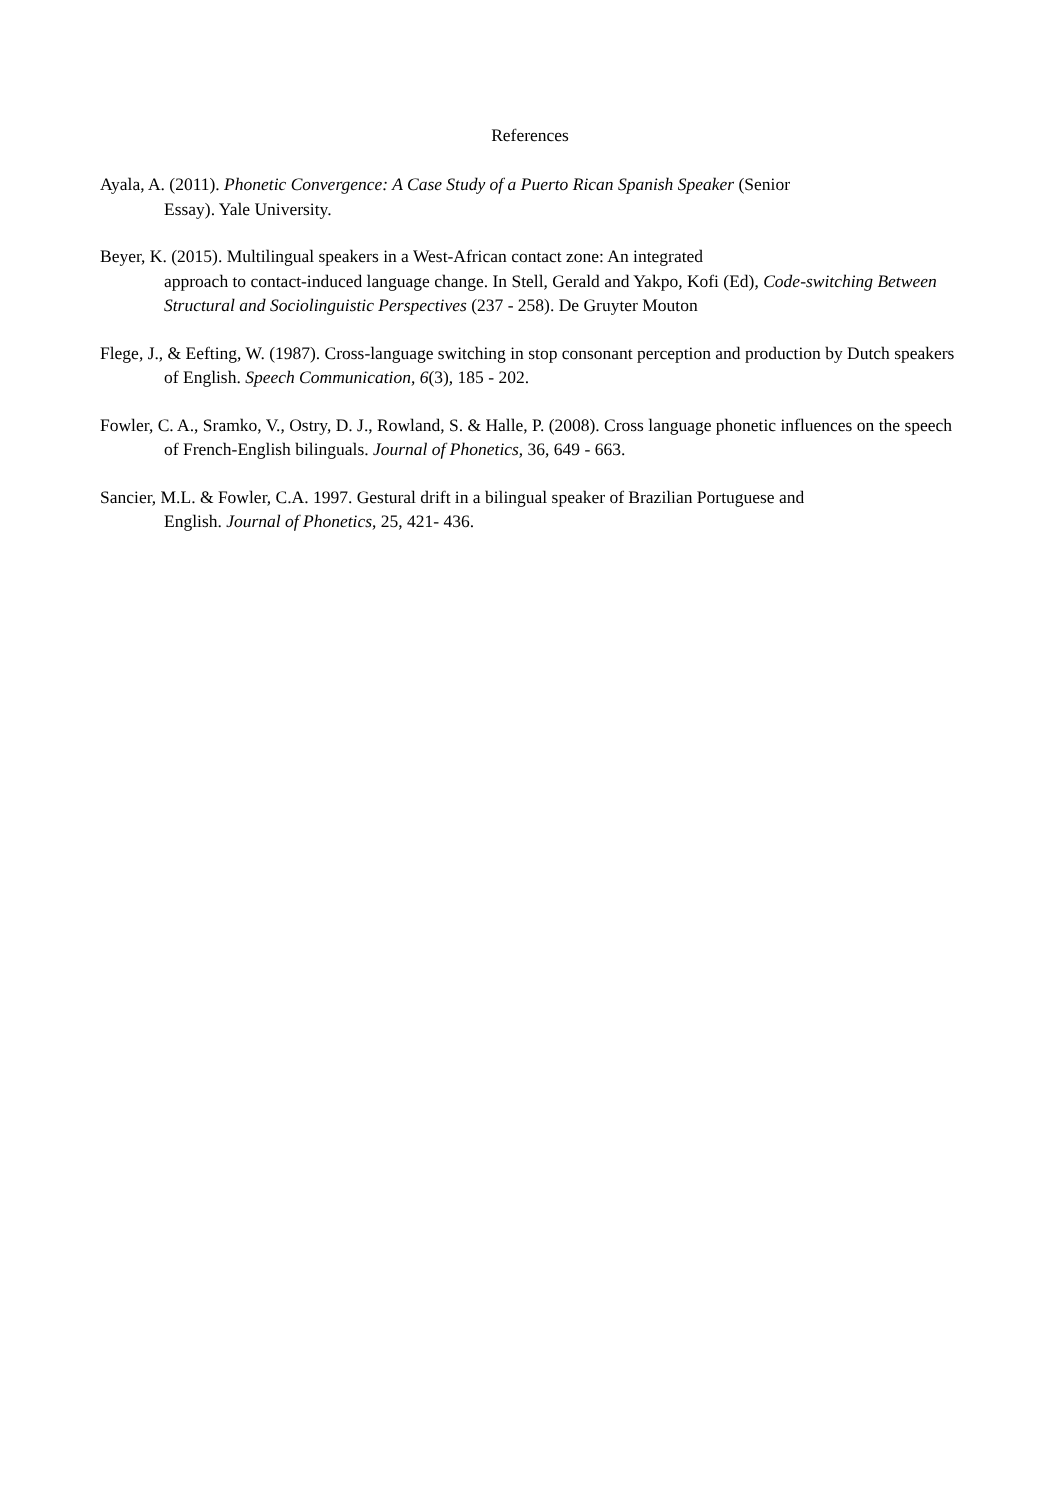References
Ayala, A. (2011). Phonetic Convergence: A Case Study of a Puerto Rican Spanish Speaker (Senior
Essay). Yale University.
Beyer, K. (2015). Multilingual speakers in a West-African contact zone: An integrated
approach to contact-induced language change. In Stell, Gerald and Yakpo, Kofi (Ed), Code-switching Between Structural and Sociolinguistic Perspectives (237 - 258). De Gruyter Mouton
Flege, J., & Eefting, W. (1987). Cross-language switching in stop consonant perception and production by Dutch speakers of English. Speech Communication, 6(3), 185 - 202.
Fowler, C. A., Sramko, V., Ostry, D. J., Rowland, S. & Halle, P. (2008). Cross language phonetic influences on the speech of French-English bilinguals. Journal of Phonetics, 36, 649 - 663.
Sancier, M.L. & Fowler, C.A. 1997. Gestural drift in a bilingual speaker of Brazilian Portuguese and
English. Journal of Phonetics, 25, 421- 436.